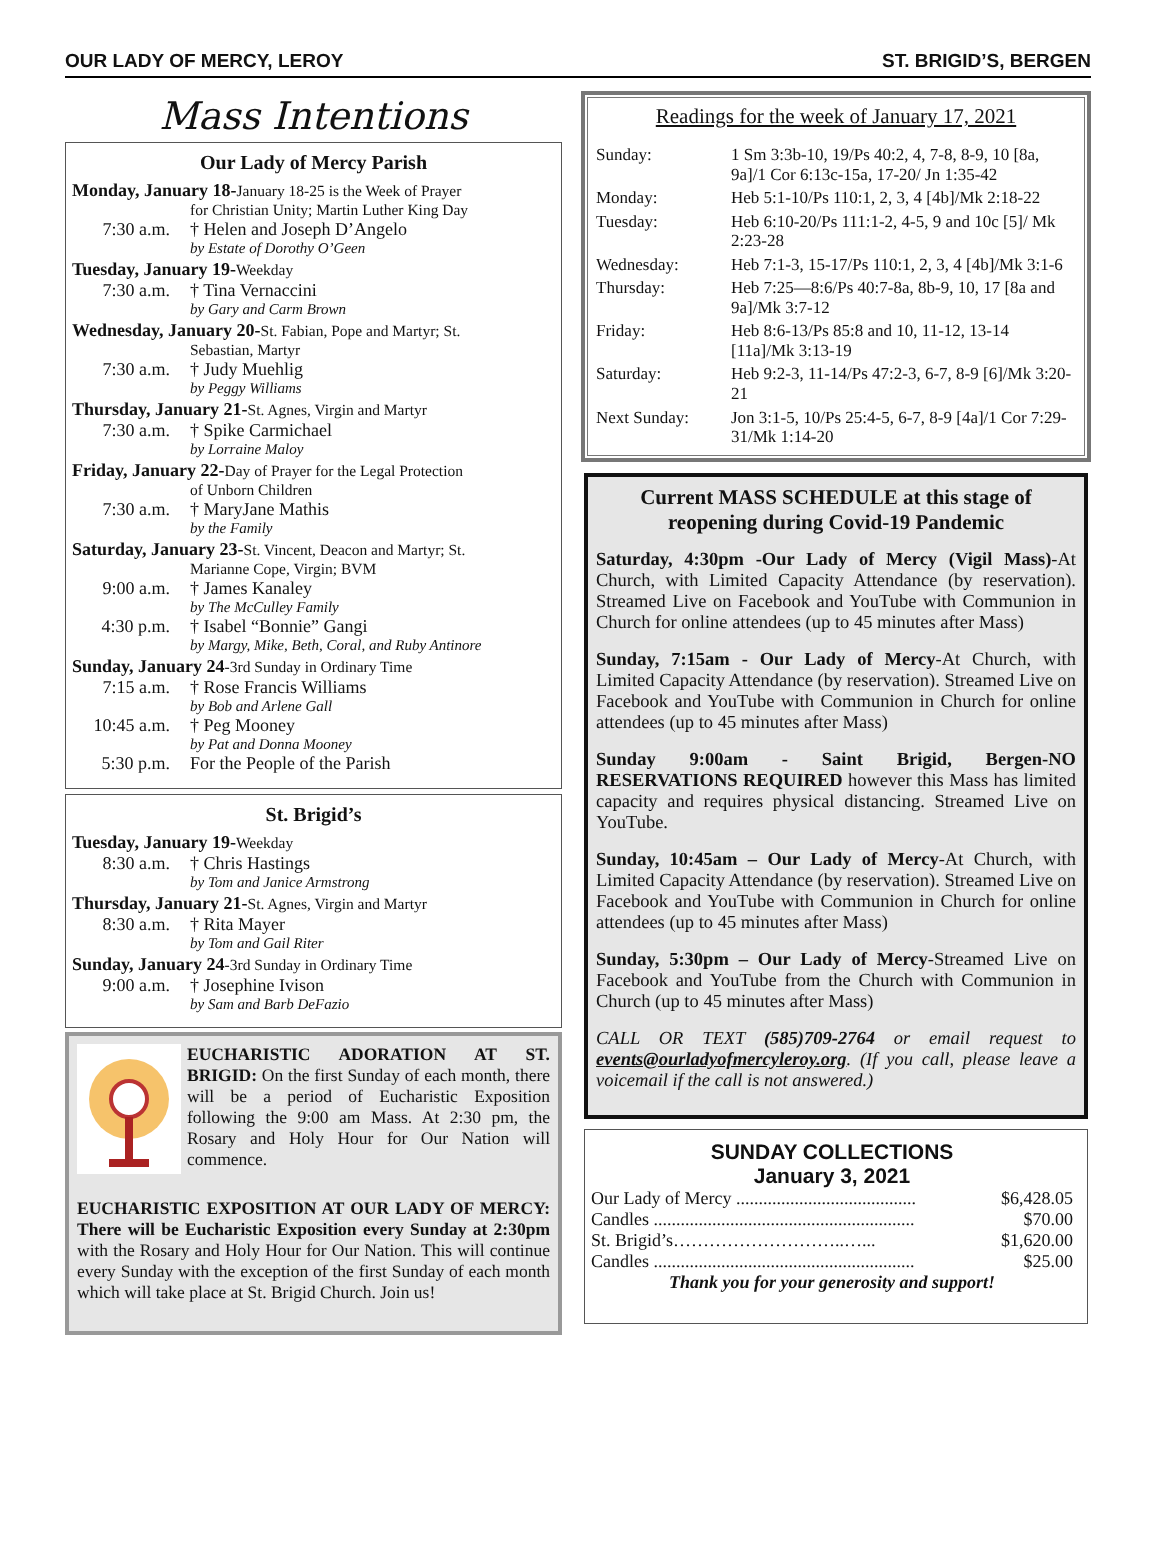OUR LADY OF MERCY, LEROY ST. BRIGID’S, BERGEN
Mass Intentions
Our Lady of Mercy Parish
Monday, January 18-January 18-25 is the Week of Prayer
for Christian Unity; Martin Luther King Day
7:30 a.m. † Helen and Joseph D’Angelo
by Estate of Dorothy O’Geen
Tuesday, January 19-Weekday
7:30 a.m. † Tina Vernaccini
by Gary and Carm Brown
Wednesday, January 20-St. Fabian, Pope and Martyr; St.
Sebastian, Martyr
7:30 a.m. † Judy Muehlig
by Peggy Williams
Thursday, January 21-St. Agnes, Virgin and Martyr
7:30 a.m. † Spike Carmichael
by Lorraine Maloy
Friday, January 22-Day of Prayer for the Legal Protection
of Unborn Children
7:30 a.m. † MaryJane Mathis
by the Family
Saturday, January 23-St. Vincent, Deacon and Martyr; St.
Marianne Cope, Virgin; BVM
9:00 a.m. † James Kanaley
by The McCulley Family
4:30 p.m. † Isabel “Bonnie” Gangi
by Margy, Mike, Beth, Coral, and Ruby Antinore
Sunday, January 24-3rd Sunday in Ordinary Time
7:15 a.m. † Rose Francis Williams
by Bob and Arlene Gall
10:45 a.m. † Peg Mooney
by Pat and Donna Mooney
5:30 p.m. For the People of the Parish
St. Brigid’s
Tuesday, January 19-Weekday
8:30 a.m. † Chris Hastings
by Tom and Janice Armstrong
Thursday, January 21-St. Agnes, Virgin and Martyr
8:30 a.m. † Rita Mayer
by Tom and Gail Riter
Sunday, January 24-3rd Sunday in Ordinary Time
9:00 a.m. † Josephine Ivison
by Sam and Barb DeFazio
EUCHARISTIC ADORATION AT ST. BRIGID: On the first Sunday of each month, there will be a period of Eucharistic Exposition following the 9:00 am Mass. At 2:30 pm, the Rosary and Holy Hour for Our Nation will commence.
EUCHARISTIC EXPOSITION AT OUR LADY OF MERCY: There will be Eucharistic Exposition every Sunday at 2:30pm with the Rosary and Holy Hour for Our Nation. This will continue every Sunday with the exception of the first Sunday of each month which will take place at St. Brigid Church. Join us!
Readings for the week of January 17, 2021
| Sunday: | 1 Sm 3:3b-10, 19/Ps 40:2, 4, 7-8, 8-9, 10 [8a, 9a]/1 Cor 6:13c-15a, 17-20/ Jn 1:35-42 |
| Monday: | Heb 5:1-10/Ps 110:1, 2, 3, 4 [4b]/Mk 2:18-22 |
| Tuesday: | Heb 6:10-20/Ps 111:1-2, 4-5, 9 and 10c [5]/ Mk 2:23-28 |
| Wednesday: | Heb 7:1-3, 15-17/Ps 110:1, 2, 3, 4 [4b]/Mk 3:1-6 |
| Thursday: | Heb 7:25—8:6/Ps 40:7-8a, 8b-9, 10, 17 [8a and 9a]/Mk 3:7-12 |
| Friday: | Heb 8:6-13/Ps 85:8 and 10, 11-12, 13-14 [11a]/Mk 3:13-19 |
| Saturday: | Heb 9:2-3, 11-14/Ps 47:2-3, 6-7, 8-9 [6]/Mk 3:20-21 |
| Next Sunday: | Jon 3:1-5, 10/Ps 25:4-5, 6-7, 8-9 [4a]/1 Cor 7:29-31/Mk 1:14-20 |
Current MASS SCHEDULE at this stage of reopening during Covid-19 Pandemic
Saturday, 4:30pm -Our Lady of Mercy (Vigil Mass)-At Church, with Limited Capacity Attendance (by reservation). Streamed Live on Facebook and YouTube with Communion in Church for online attendees (up to 45 minutes after Mass)
Sunday, 7:15am - Our Lady of Mercy-At Church, with Limited Capacity Attendance (by reservation). Streamed Live on Facebook and YouTube with Communion in Church for online attendees (up to 45 minutes after Mass)
Sunday 9:00am - Saint Brigid, Bergen-NO RESERVATIONS REQUIRED however this Mass has limited capacity and requires physical distancing. Streamed Live on YouTube.
Sunday, 10:45am – Our Lady of Mercy-At Church, with Limited Capacity Attendance (by reservation). Streamed Live on Facebook and YouTube with Communion in Church for online attendees (up to 45 minutes after Mass)
Sunday, 5:30pm – Our Lady of Mercy-Streamed Live on Facebook and YouTube from the Church with Communion in Church (up to 45 minutes after Mass)
CALL OR TEXT (585)709-2764 or email request to events@ourladyofmercyleroy.org. (If you call, please leave a voicemail if the call is not answered.)
SUNDAY COLLECTIONS
January 3, 2021
| Our Lady of Mercy ........................................ | $6,428.05 |
| Candles .......................................................... | $70.00 |
| St. Brigid’s………………………..…... | $1,620.00 |
| Candles .......................................................... | $25.00 |
Thank you for your generosity and support!